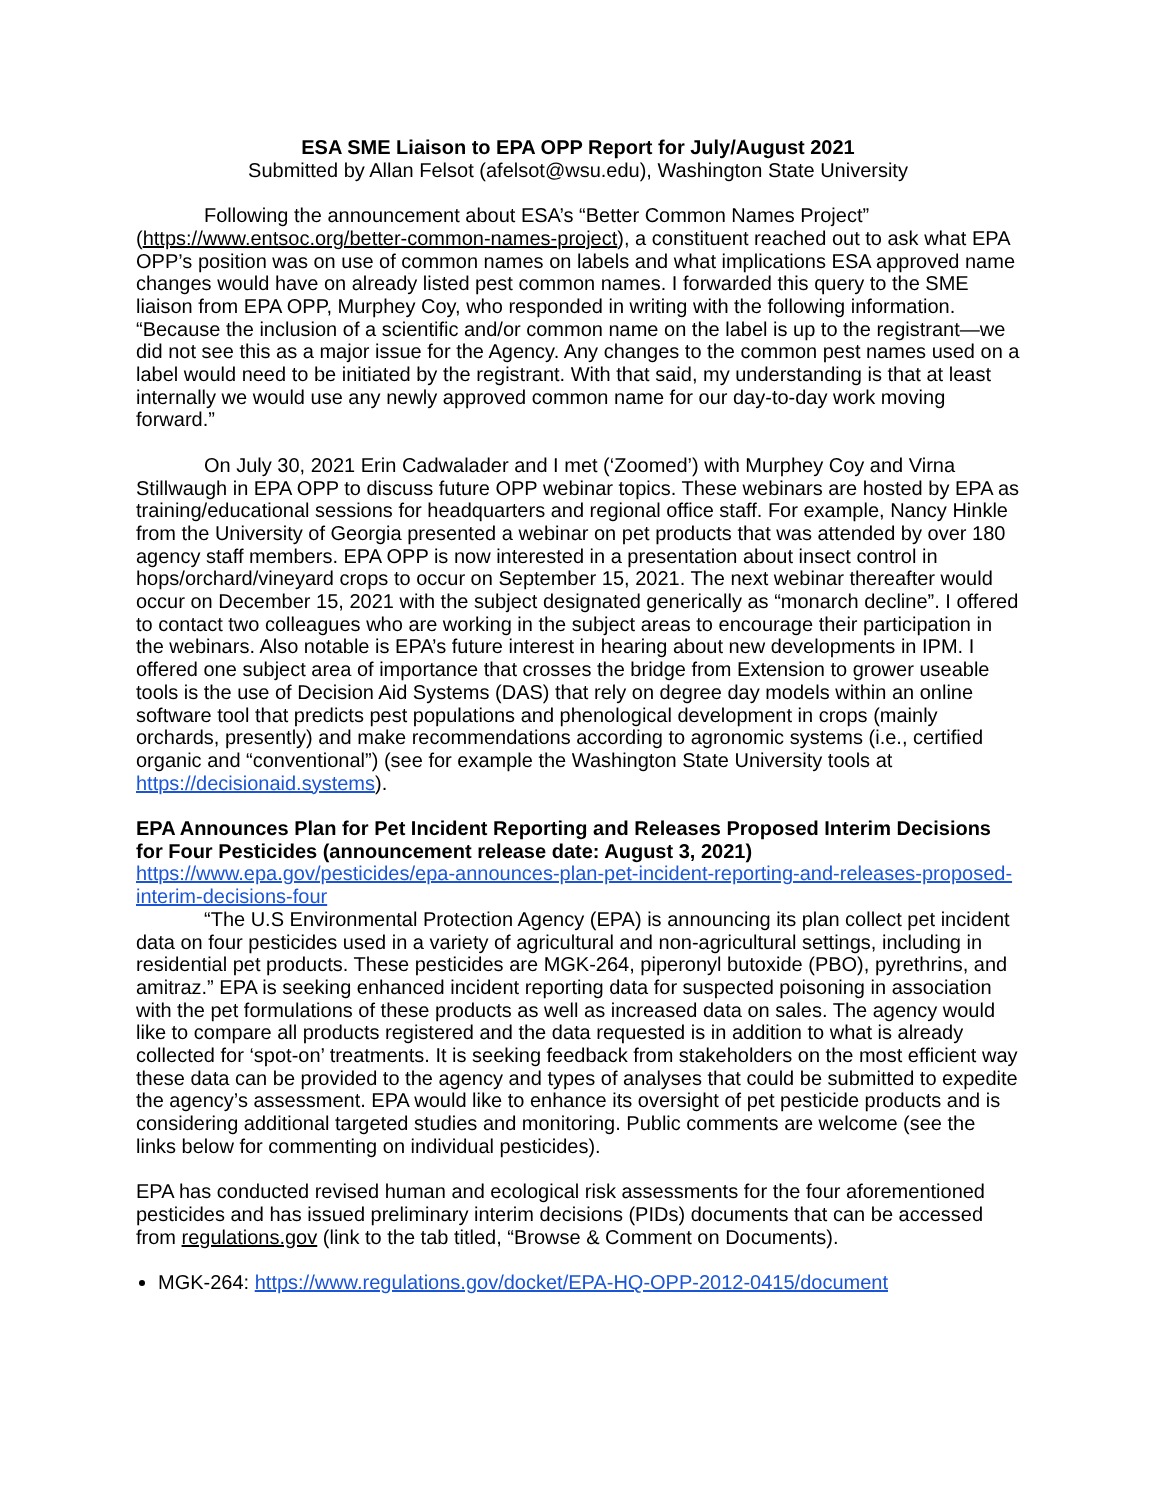ESA SME Liaison to EPA OPP Report for July/August 2021
Submitted by Allan Felsot (afelsot@wsu.edu), Washington State University
Following the announcement about ESA’s “Better Common Names Project” (https://www.entsoc.org/better-common-names-project), a constituent reached out to ask what EPA OPP’s position was on use of common names on labels and what implications ESA approved name changes would have on already listed pest common names. I forwarded this query to the SME liaison from EPA OPP, Murphey Coy, who responded in writing with the following information. “Because the inclusion of a scientific and/or common name on the label is up to the registrant—we did not see this as a major issue for the Agency. Any changes to the common pest names used on a label would need to be initiated by the registrant. With that said, my understanding is that at least internally we would use any newly approved common name for our day-to-day work moving forward.”
On July 30, 2021 Erin Cadwalader and I met (‘Zoomed’) with Murphey Coy and Virna Stillwaugh in EPA OPP to discuss future OPP webinar topics. These webinars are hosted by EPA as training/educational sessions for headquarters and regional office staff. For example, Nancy Hinkle from the University of Georgia presented a webinar on pet products that was attended by over 180 agency staff members. EPA OPP is now interested in a presentation about insect control in hops/orchard/vineyard crops to occur on September 15, 2021. The next webinar thereafter would occur on December 15, 2021 with the subject designated generically as “monarch decline”. I offered to contact two colleagues who are working in the subject areas to encourage their participation in the webinars. Also notable is EPA’s future interest in hearing about new developments in IPM. I offered one subject area of importance that crosses the bridge from Extension to grower useable tools is the use of Decision Aid Systems (DAS) that rely on degree day models within an online software tool that predicts pest populations and phenological development in crops (mainly orchards, presently) and make recommendations according to agronomic systems (i.e., certified organic and “conventional”) (see for example the Washington State University tools at https://decisionaid.systems).
EPA Announces Plan for Pet Incident Reporting and Releases Proposed Interim Decisions for Four Pesticides (announcement release date: August 3, 2021) https://www.epa.gov/pesticides/epa-announces-plan-pet-incident-reporting-and-releases-proposed-interim-decisions-four
“The U.S Environmental Protection Agency (EPA) is announcing its plan collect pet incident data on four pesticides used in a variety of agricultural and non-agricultural settings, including in residential pet products. These pesticides are MGK-264, piperonyl butoxide (PBO), pyrethrins, and amitraz.” EPA is seeking enhanced incident reporting data for suspected poisoning in association with the pet formulations of these products as well as increased data on sales. The agency would like to compare all products registered and the data requested is in addition to what is already collected for ‘spot-on’ treatments. It is seeking feedback from stakeholders on the most efficient way these data can be provided to the agency and types of analyses that could be submitted to expedite the agency’s assessment. EPA would like to enhance its oversight of pet pesticide products and is considering additional targeted studies and monitoring. Public comments are welcome (see the links below for commenting on individual pesticides).
EPA has conducted revised human and ecological risk assessments for the four aforementioned pesticides and has issued preliminary interim decisions (PIDs) documents that can be accessed from regulations.gov (link to the tab titled, “Browse & Comment on Documents).
MGK-264: https://www.regulations.gov/docket/EPA-HQ-OPP-2012-0415/document